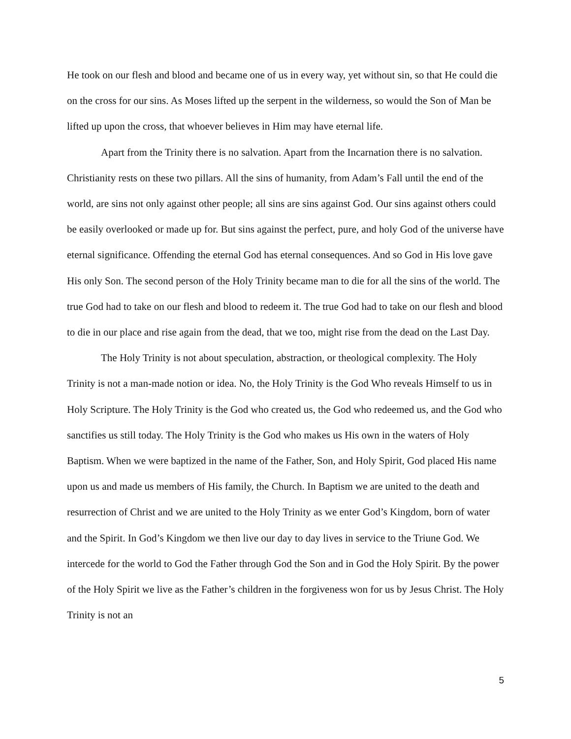He took on our flesh and blood and became one of us in every way, yet without sin, so that He could die on the cross for our sins. As Moses lifted up the serpent in the wilderness, so would the Son of Man be lifted up upon the cross, that whoever believes in Him may have eternal life.
Apart from the Trinity there is no salvation. Apart from the Incarnation there is no salvation. Christianity rests on these two pillars. All the sins of humanity, from Adam’s Fall until the end of the world, are sins not only against other people; all sins are sins against God. Our sins against others could be easily overlooked or made up for. But sins against the perfect, pure, and holy God of the universe have eternal significance. Offending the eternal God has eternal consequences. And so God in His love gave His only Son. The second person of the Holy Trinity became man to die for all the sins of the world. The true God had to take on our flesh and blood to redeem it. The true God had to take on our flesh and blood to die in our place and rise again from the dead, that we too, might rise from the dead on the Last Day.
The Holy Trinity is not about speculation, abstraction, or theological complexity. The Holy Trinity is not a man-made notion or idea. No, the Holy Trinity is the God Who reveals Himself to us in Holy Scripture. The Holy Trinity is the God who created us, the God who redeemed us, and the God who sanctifies us still today. The Holy Trinity is the God who makes us His own in the waters of Holy Baptism. When we were baptized in the name of the Father, Son, and Holy Spirit, God placed His name upon us and made us members of His family, the Church. In Baptism we are united to the death and resurrection of Christ and we are united to the Holy Trinity as we enter God’s Kingdom, born of water and the Spirit. In God’s Kingdom we then live our day to day lives in service to the Triune God. We intercede for the world to God the Father through God the Son and in God the Holy Spirit. By the power of the Holy Spirit we live as the Father’s children in the forgiveness won for us by Jesus Christ. The Holy Trinity is not an
5